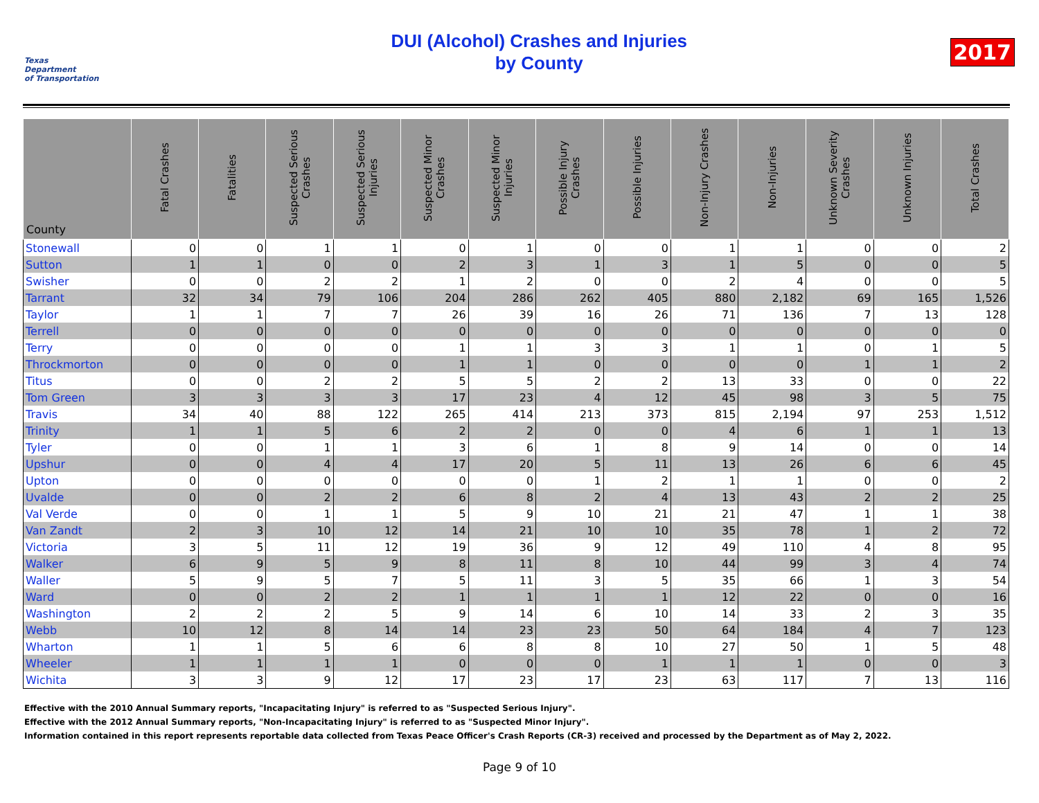Texas
Department
of Transportation
DUI (Alcohol) Crashes and Injuries
by County
2017
| County | Fatal Crashes | Fatalities | Suspected Serious Crashes | Suspected Serious Injuries | Suspected Minor Crashes | Suspected Minor Injuries | Possible Injury Crashes | Possible Injuries | Non-Injury Crashes | Non-Injuries | Unknown Severity Crashes | Unknown Injuries | Total Crashes |
| --- | --- | --- | --- | --- | --- | --- | --- | --- | --- | --- | --- | --- | --- |
| Stonewall | 0 | 0 | 1 | 1 | 0 | 1 | 0 | 0 | 1 | 1 | 0 | 0 | 2 |
| Sutton | 1 | 1 | 0 | 0 | 2 | 3 | 1 | 3 | 1 | 5 | 0 | 0 | 5 |
| Swisher | 0 | 0 | 2 | 2 | 1 | 2 | 0 | 0 | 2 | 4 | 0 | 0 | 5 |
| Tarrant | 32 | 34 | 79 | 106 | 204 | 286 | 262 | 405 | 880 | 2,182 | 69 | 165 | 1,526 |
| Taylor | 1 | 1 | 7 | 7 | 26 | 39 | 16 | 26 | 71 | 136 | 7 | 13 | 128 |
| Terrell | 0 | 0 | 0 | 0 | 0 | 0 | 0 | 0 | 0 | 0 | 0 | 0 | 0 |
| Terry | 0 | 0 | 0 | 0 | 1 | 1 | 3 | 3 | 1 | 1 | 0 | 1 | 5 |
| Throckmorton | 0 | 0 | 0 | 0 | 1 | 1 | 0 | 0 | 0 | 0 | 1 | 1 | 2 |
| Titus | 0 | 0 | 2 | 2 | 5 | 5 | 2 | 2 | 13 | 33 | 0 | 0 | 22 |
| Tom Green | 3 | 3 | 3 | 3 | 17 | 23 | 4 | 12 | 45 | 98 | 3 | 5 | 75 |
| Travis | 34 | 40 | 88 | 122 | 265 | 414 | 213 | 373 | 815 | 2,194 | 97 | 253 | 1,512 |
| Trinity | 1 | 1 | 5 | 6 | 2 | 2 | 0 | 0 | 4 | 6 | 1 | 1 | 13 |
| Tyler | 0 | 0 | 1 | 1 | 3 | 6 | 1 | 8 | 9 | 14 | 0 | 0 | 14 |
| Upshur | 0 | 0 | 4 | 4 | 17 | 20 | 5 | 11 | 13 | 26 | 6 | 6 | 45 |
| Upton | 0 | 0 | 0 | 0 | 0 | 0 | 1 | 2 | 1 | 1 | 0 | 0 | 2 |
| Uvalde | 0 | 0 | 2 | 2 | 6 | 8 | 2 | 4 | 13 | 43 | 2 | 2 | 25 |
| Val Verde | 0 | 0 | 1 | 1 | 5 | 9 | 10 | 21 | 21 | 47 | 1 | 1 | 38 |
| Van Zandt | 2 | 3 | 10 | 12 | 14 | 21 | 10 | 10 | 35 | 78 | 1 | 2 | 72 |
| Victoria | 3 | 5 | 11 | 12 | 19 | 36 | 9 | 12 | 49 | 110 | 4 | 8 | 95 |
| Walker | 6 | 9 | 5 | 9 | 8 | 11 | 8 | 10 | 44 | 99 | 3 | 4 | 74 |
| Waller | 5 | 9 | 5 | 7 | 5 | 11 | 3 | 5 | 35 | 66 | 1 | 3 | 54 |
| Ward | 0 | 0 | 2 | 2 | 1 | 1 | 1 | 1 | 12 | 22 | 0 | 0 | 16 |
| Washington | 2 | 2 | 2 | 5 | 9 | 14 | 6 | 10 | 14 | 33 | 2 | 3 | 35 |
| Webb | 10 | 12 | 8 | 14 | 14 | 23 | 23 | 50 | 64 | 184 | 4 | 7 | 123 |
| Wharton | 1 | 1 | 5 | 6 | 6 | 8 | 8 | 10 | 27 | 50 | 1 | 5 | 48 |
| Wheeler | 1 | 1 | 1 | 1 | 0 | 0 | 0 | 1 | 1 | 1 | 0 | 0 | 3 |
| Wichita | 3 | 3 | 9 | 12 | 17 | 23 | 17 | 23 | 63 | 117 | 7 | 13 | 116 |
Effective with the 2010 Annual Summary reports, "Incapacitating Injury" is referred to as "Suspected Serious Injury".
Effective with the 2012 Annual Summary reports, "Non-Incapacitating Injury" is referred to as "Suspected Minor Injury".
Information contained in this report represents reportable data collected from Texas Peace Officer's Crash Reports (CR-3) received and processed by the Department as of May 2, 2022.
Page 9 of 10